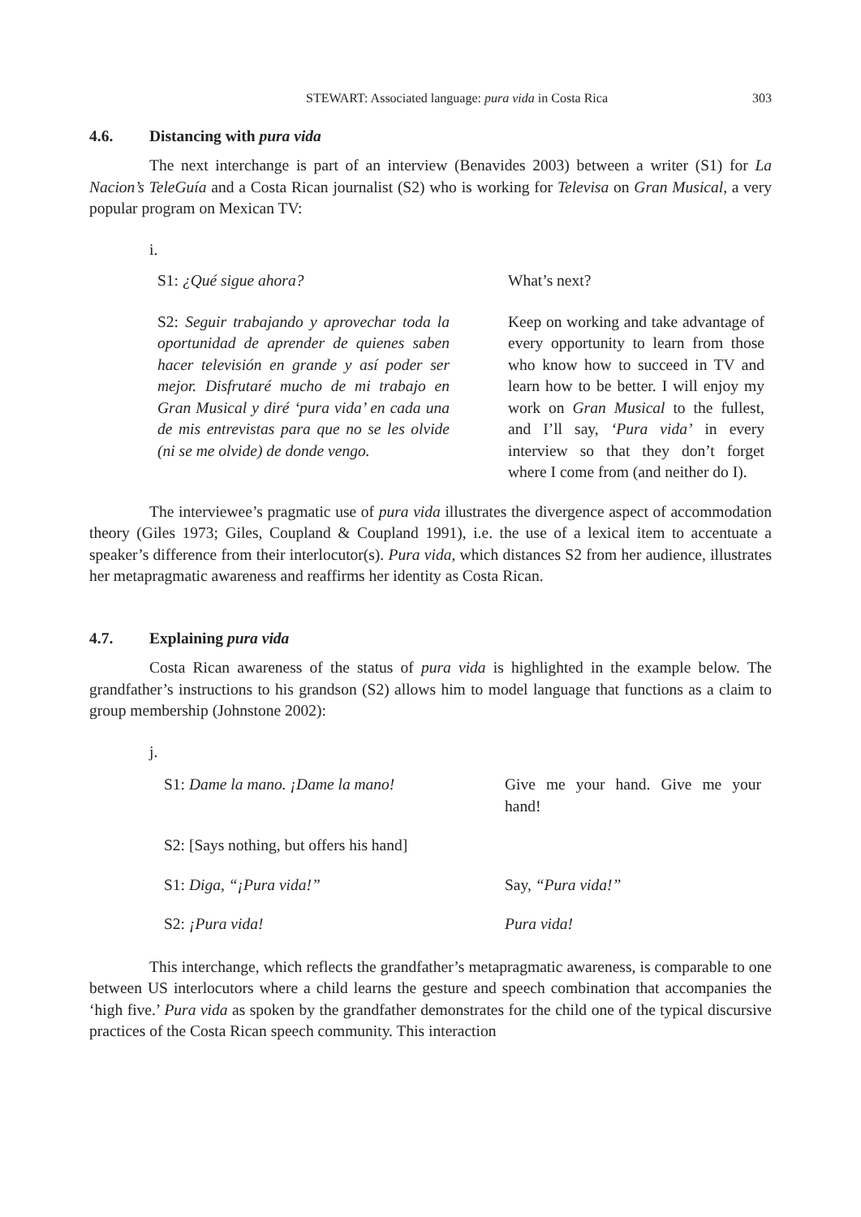STEWART: Associated language: pura vida in Costa Rica 303
4.6. Distancing with pura vida
The next interchange is part of an interview (Benavides 2003) between a writer (S1) for La Nacion’s TeleGuía and a Costa Rican journalist (S2) who is working for Televisa on Gran Musical, a very popular program on Mexican TV:
i.
S1: ¿Qué sigue ahora? What’s next?
S2: Seguir trabajando y aprovechar toda la oportunidad de aprender de quienes saben hacer televisión en grande y así poder ser mejor. Disfrutaré mucho de mi trabajo en Gran Musical y diré ‘pura vida’ en cada una de mis entrevistas para que no se les olvide (ni se me olvide) de donde vengo.
Keep on working and take advantage of every opportunity to learn from those who know how to succeed in TV and learn how to be better. I will enjoy my work on Gran Musical to the fullest, and I’ll say, ‘Pura vida’ in every interview so that they don’t forget where I come from (and neither do I).
The interviewee’s pragmatic use of pura vida illustrates the divergence aspect of accommodation theory (Giles 1973; Giles, Coupland & Coupland 1991), i.e. the use of a lexical item to accentuate a speaker’s difference from their interlocutor(s). Pura vida, which distances S2 from her audience, illustrates her metapragmatic awareness and reaffirms her identity as Costa Rican.
4.7. Explaining pura vida
Costa Rican awareness of the status of pura vida is highlighted in the example below. The grandfather’s instructions to his grandson (S2) allows him to model language that functions as a claim to group membership (Johnstone 2002):
j.
S1: Dame la mano. ¡Dame la mano! Give me your hand. Give me your hand!
S2: [Says nothing, but offers his hand]
S1: Diga, “¡Pura vida!” Say, “Pura vida!”
S2: ¡Pura vida! Pura vida!
This interchange, which reflects the grandfather’s metapragmatic awareness, is comparable to one between US interlocutors where a child learns the gesture and speech combination that accompanies the ‘high five.’ Pura vida as spoken by the grandfather demonstrates for the child one of the typical discursive practices of the Costa Rican speech community. This interaction